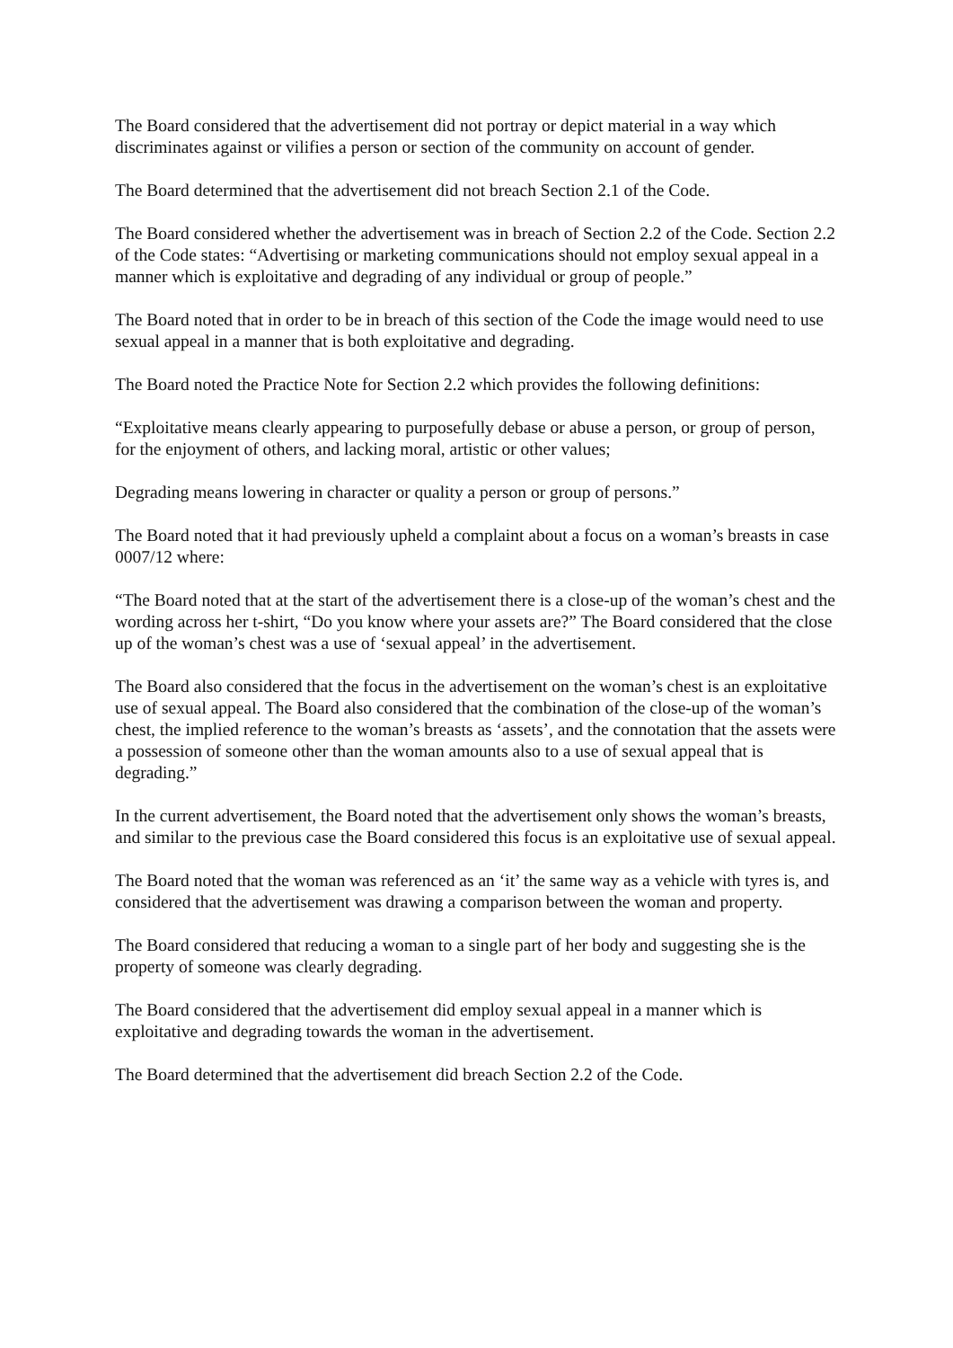The Board considered that the advertisement did not portray or depict material in a way which discriminates against or vilifies a person or section of the community on account of gender.
The Board determined that the advertisement did not breach Section 2.1 of the Code.
The Board considered whether the advertisement was in breach of Section 2.2 of the Code. Section 2.2 of the Code states: “Advertising or marketing communications should not employ sexual appeal in a manner which is exploitative and degrading of any individual or group of people.”
The Board noted that in order to be in breach of this section of the Code the image would need to use sexual appeal in a manner that is both exploitative and degrading.
The Board noted the Practice Note for Section 2.2 which provides the following definitions:
“Exploitative means clearly appearing to purposefully debase or abuse a person, or group of person, for the enjoyment of others, and lacking moral, artistic or other values;
Degrading means lowering in character or quality a person or group of persons.”
The Board noted that it had previously upheld a complaint about a focus on a woman’s breasts in case 0007/12 where:
“The Board noted that at the start of the advertisement there is a close-up of the woman’s chest and the wording across her t-shirt, “Do you know where your assets are?” The Board considered that the close up of the woman’s chest was a use of ‘sexual appeal’ in the advertisement.
The Board also considered that the focus in the advertisement on the woman’s chest is an exploitative use of sexual appeal. The Board also considered that the combination of the close-up of the woman’s chest, the implied reference to the woman’s breasts as ‘assets’, and the connotation that the assets were a possession of someone other than the woman amounts also to a use of sexual appeal that is degrading.”
In the current advertisement, the Board noted that the advertisement only shows the woman’s breasts, and similar to the previous case the Board considered this focus is an exploitative use of sexual appeal.
The Board noted that the woman was referenced as an ‘it’ the same way as a vehicle with tyres is, and considered that the advertisement was drawing a comparison between the woman and property.
The Board considered that reducing a woman to a single part of her body and suggesting she is the property of someone was clearly degrading.
The Board considered that the advertisement did employ sexual appeal in a manner which is exploitative and degrading towards the woman in the advertisement.
The Board determined that the advertisement did breach Section 2.2 of the Code.